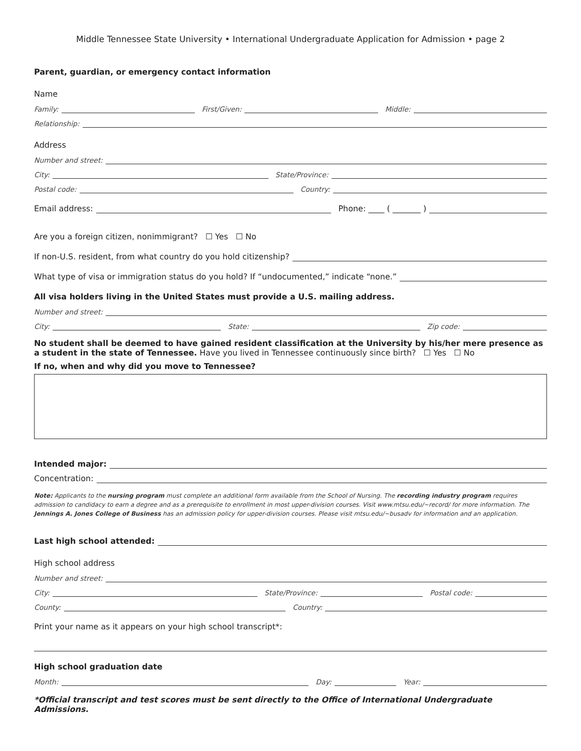Middle Tennessee State University • International Undergraduate Application for Admission • page 2
Parent, guardian, or emergency contact information
Name
Family:
First/Given:
Middle:
Relationship:
Address
Number and street:
City:
State/Province:
Postal code:
Country:
Email address:
Phone: ____ ( _______ )
Are you a foreign citizen, nonimmigrant? ☐ Yes ☐ No
If non-U.S. resident, from what country do you hold citizenship?
What type of visa or immigration status do you hold? If “undocumented,” indicate “none.”
All visa holders living in the United States must provide a U.S. mailing address.
Number and street:
City:
State:
Zip code:
No student shall be deemed to have gained resident classification at the University by his/her mere presence as a student in the state of Tennessee. Have you lived in Tennessee continuously since birth? ☐ Yes ☐ No
If no, when and why did you move to Tennessee?
Intended major:
Concentration:
Note: Applicants to the nursing program must complete an additional form available from the School of Nursing. The recording industry program requires admission to candidacy to earn a degree and as a prerequisite to enrollment in most upper-division courses. Visit www.mtsu.edu/~record/ for more information. The Jennings A. Jones College of Business has an admission policy for upper-division courses. Please visit mtsu.edu/~busadv for information and an application.
Last high school attended:
High school address
Number and street:
City:
State/Province:
Postal code:
County:
Country:
Print your name as it appears on your high school transcript*:
High school graduation date
Month:
Day:
Year:
*Official transcript and test scores must be sent directly to the Office of International Undergraduate Admissions.